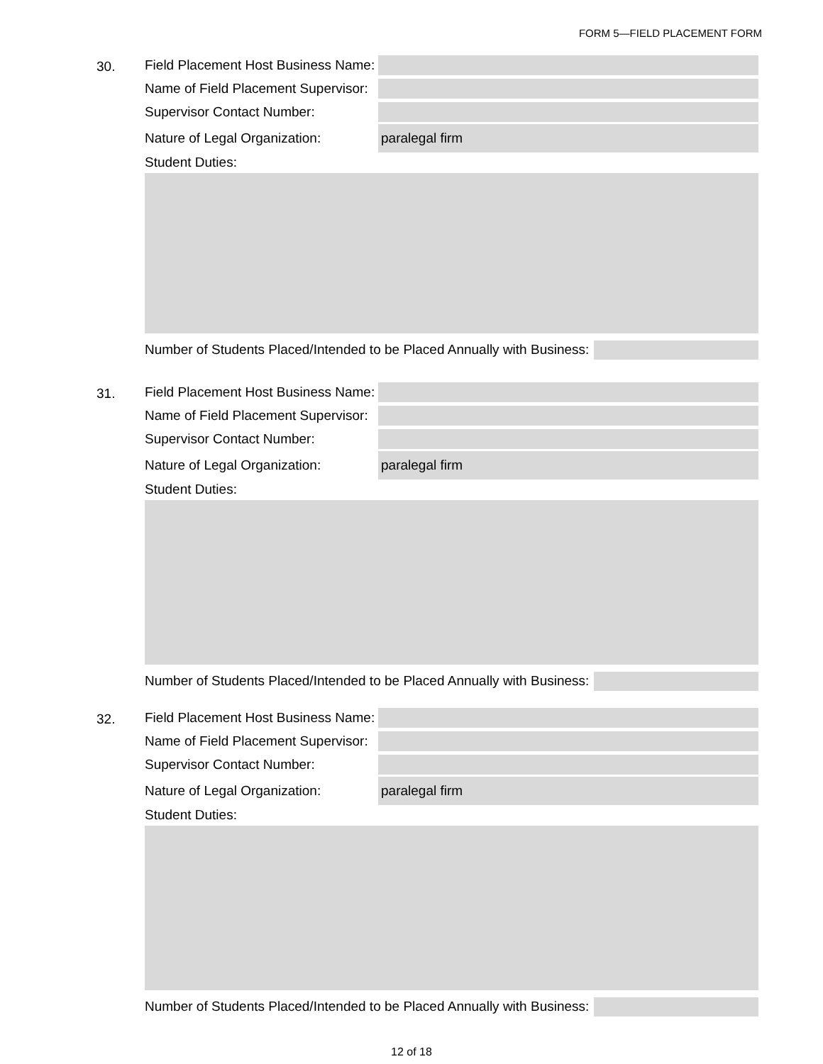FORM 5—FIELD PLACEMENT FORM
30.
Field Placement Host Business Name:
Name of Field Placement Supervisor:
Supervisor Contact Number:
Nature of Legal Organization: paralegal firm
Student Duties:
Number of Students Placed/Intended to be Placed Annually with Business:
31.
Field Placement Host Business Name:
Name of Field Placement Supervisor:
Supervisor Contact Number:
Nature of Legal Organization: paralegal firm
Student Duties:
Number of Students Placed/Intended to be Placed Annually with Business:
32.
Field Placement Host Business Name:
Name of Field Placement Supervisor:
Supervisor Contact Number:
Nature of Legal Organization: paralegal firm
Student Duties:
Number of Students Placed/Intended to be Placed Annually with Business:
12 of 18